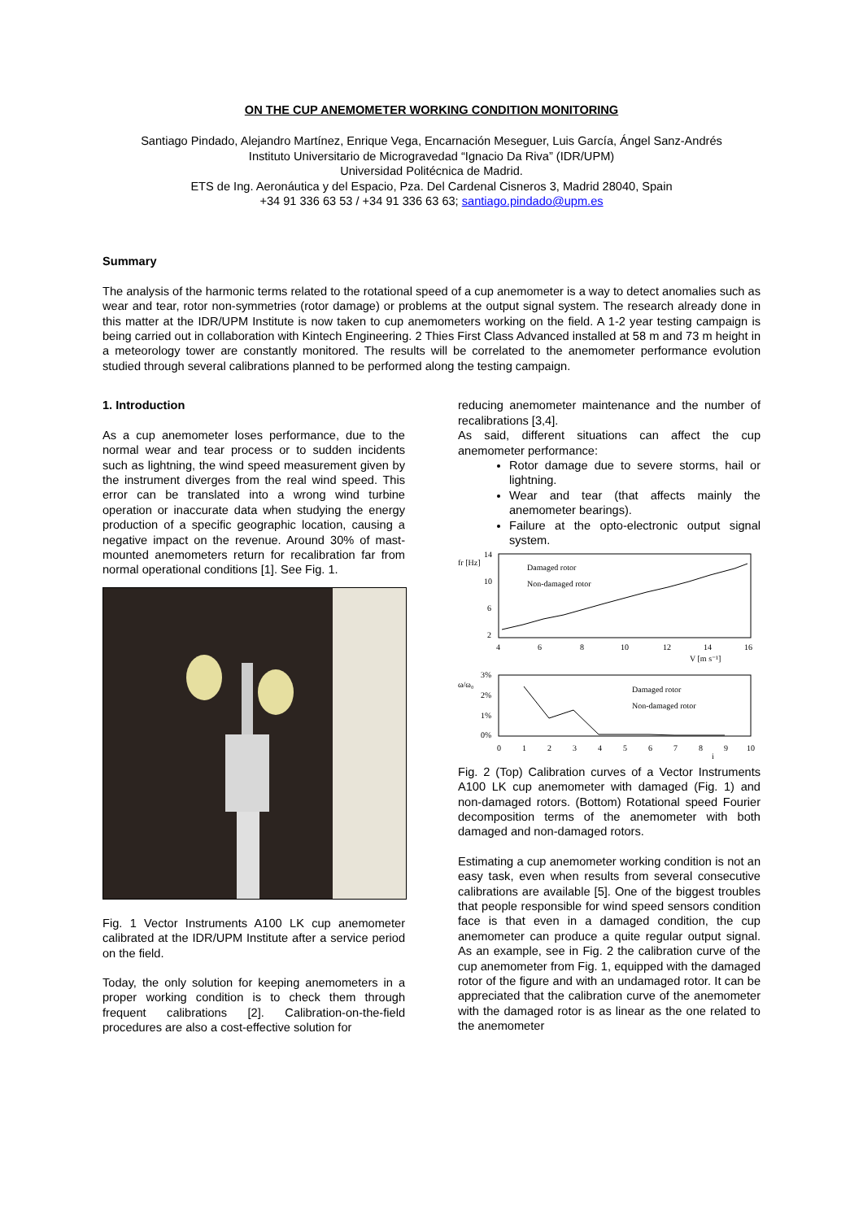ON THE CUP ANEMOMETER WORKING CONDITION MONITORING
Santiago Pindado, Alejandro Martínez, Enrique Vega, Encarnación Meseguer, Luis García, Ángel Sanz-Andrés
Instituto Universitario de Microgravedad “Ignacio Da Riva” (IDR/UPM)
Universidad Politécnica de Madrid.
ETS de Ing. Aeronáutica y del Espacio, Pza. Del Cardenal Cisneros 3, Madrid 28040, Spain
+34 91 336 63 53 / +34 91 336 63 63; santiago.pindado@upm.es
Summary
The analysis of the harmonic terms related to the rotational speed of a cup anemometer is a way to detect anomalies such as wear and tear, rotor non-symmetries (rotor damage) or problems at the output signal system. The research already done in this matter at the IDR/UPM Institute is now taken to cup anemometers working on the field. A 1-2 year testing campaign is being carried out in collaboration with Kintech Engineering. 2 Thies First Class Advanced installed at 58 m and 73 m height in a meteorology tower are constantly monitored. The results will be correlated to the anemometer performance evolution studied through several calibrations planned to be performed along the testing campaign.
1. Introduction
As a cup anemometer loses performance, due to the normal wear and tear process or to sudden incidents such as lightning, the wind speed measurement given by the instrument diverges from the real wind speed. This error can be translated into a wrong wind turbine operation or inaccurate data when studying the energy production of a specific geographic location, causing a negative impact on the revenue. Around 30% of mast-mounted anemometers return for recalibration far from normal operational conditions [1]. See Fig. 1.
Fig. 1 Vector Instruments A100 LK cup anemometer calibrated at the IDR/UPM Institute after a service period on the field.
Today, the only solution for keeping anemometers in a proper working condition is to check them through frequent calibrations [2]. Calibration-on-the-field procedures are also a cost-effective solution for
reducing anemometer maintenance and the number of recalibrations [3,4].
As said, different situations can affect the cup anemometer performance:
Rotor damage due to severe storms, hail or lightning.
Wear and tear (that affects mainly the anemometer bearings).
Failure at the opto-electronic output signal system.
fr [Hz]
14
10
6
2
4
6
8
10
12
14
16
V [m s⁻¹]
Damaged rotor
Non-damaged rotor
ω/ω₀
3%
2%
1%
0%
0
1
2
3
4
5
6
7
8
9
10
i
Damaged rotor
Non-damaged rotor
Fig. 2 (Top) Calibration curves of a Vector Instruments A100 LK cup anemometer with damaged (Fig. 1) and non-damaged rotors. (Bottom) Rotational speed Fourier decomposition terms of the anemometer with both damaged and non-damaged rotors.
Estimating a cup anemometer working condition is not an easy task, even when results from several consecutive calibrations are available [5]. One of the biggest troubles that people responsible for wind speed sensors condition face is that even in a damaged condition, the cup anemometer can produce a quite regular output signal. As an example, see in Fig. 2 the calibration curve of the cup anemometer from Fig. 1, equipped with the damaged rotor of the figure and with an undamaged rotor. It can be appreciated that the calibration curve of the anemometer with the damaged rotor is as linear as the one related to the anemometer